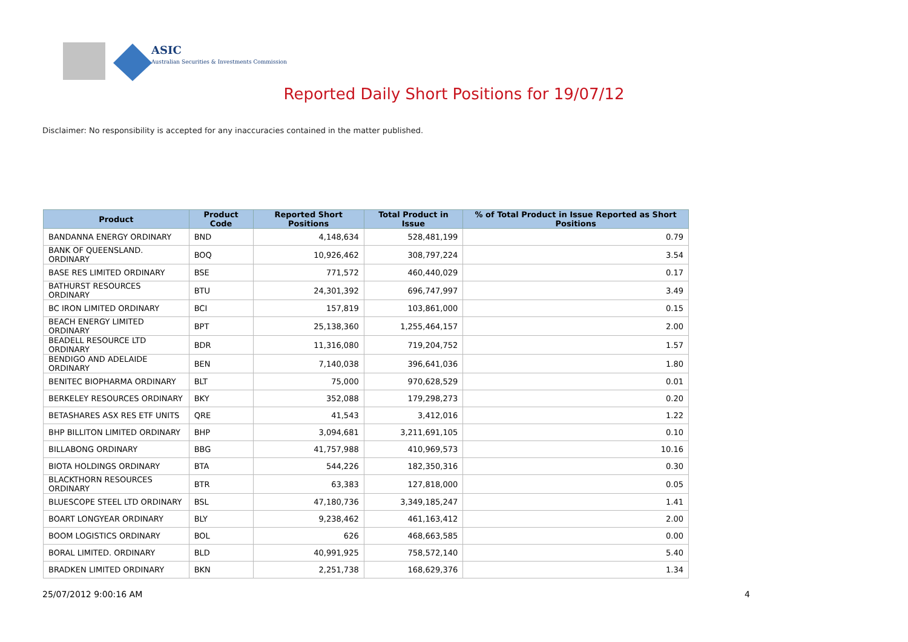ASIC
Australian Securities & Investments Commission
Reported Daily Short Positions for 19/07/12
Disclaimer: No responsibility is accepted for any inaccuracies contained in the matter published.
| Product | Product Code | Reported Short Positions | Total Product in Issue | % of Total Product in Issue Reported as Short Positions |
| --- | --- | --- | --- | --- |
| BANDANNA ENERGY ORDINARY | BND | 4,148,634 | 528,481,199 | 0.79 |
| BANK OF QUEENSLAND. ORDINARY | BOQ | 10,926,462 | 308,797,224 | 3.54 |
| BASE RES LIMITED ORDINARY | BSE | 771,572 | 460,440,029 | 0.17 |
| BATHURST RESOURCES ORDINARY | BTU | 24,301,392 | 696,747,997 | 3.49 |
| BC IRON LIMITED ORDINARY | BCI | 157,819 | 103,861,000 | 0.15 |
| BEACH ENERGY LIMITED ORDINARY | BPT | 25,138,360 | 1,255,464,157 | 2.00 |
| BEADELL RESOURCE LTD ORDINARY | BDR | 11,316,080 | 719,204,752 | 1.57 |
| BENDIGO AND ADELAIDE ORDINARY | BEN | 7,140,038 | 396,641,036 | 1.80 |
| BENITEC BIOPHARMA ORDINARY | BLT | 75,000 | 970,628,529 | 0.01 |
| BERKELEY RESOURCES ORDINARY | BKY | 352,088 | 179,298,273 | 0.20 |
| BETASHARES ASX RES ETF UNITS | QRE | 41,543 | 3,412,016 | 1.22 |
| BHP BILLITON LIMITED ORDINARY | BHP | 3,094,681 | 3,211,691,105 | 0.10 |
| BILLABONG ORDINARY | BBG | 41,757,988 | 410,969,573 | 10.16 |
| BIOTA HOLDINGS ORDINARY | BTA | 544,226 | 182,350,316 | 0.30 |
| BLACKTHORN RESOURCES ORDINARY | BTR | 63,383 | 127,818,000 | 0.05 |
| BLUESCOPE STEEL LTD ORDINARY | BSL | 47,180,736 | 3,349,185,247 | 1.41 |
| BOART LONGYEAR ORDINARY | BLY | 9,238,462 | 461,163,412 | 2.00 |
| BOOM LOGISTICS ORDINARY | BOL | 626 | 468,663,585 | 0.00 |
| BORAL LIMITED. ORDINARY | BLD | 40,991,925 | 758,572,140 | 5.40 |
| BRADKEN LIMITED ORDINARY | BKN | 2,251,738 | 168,629,376 | 1.34 |
25/07/2012 9:00:16 AM 4